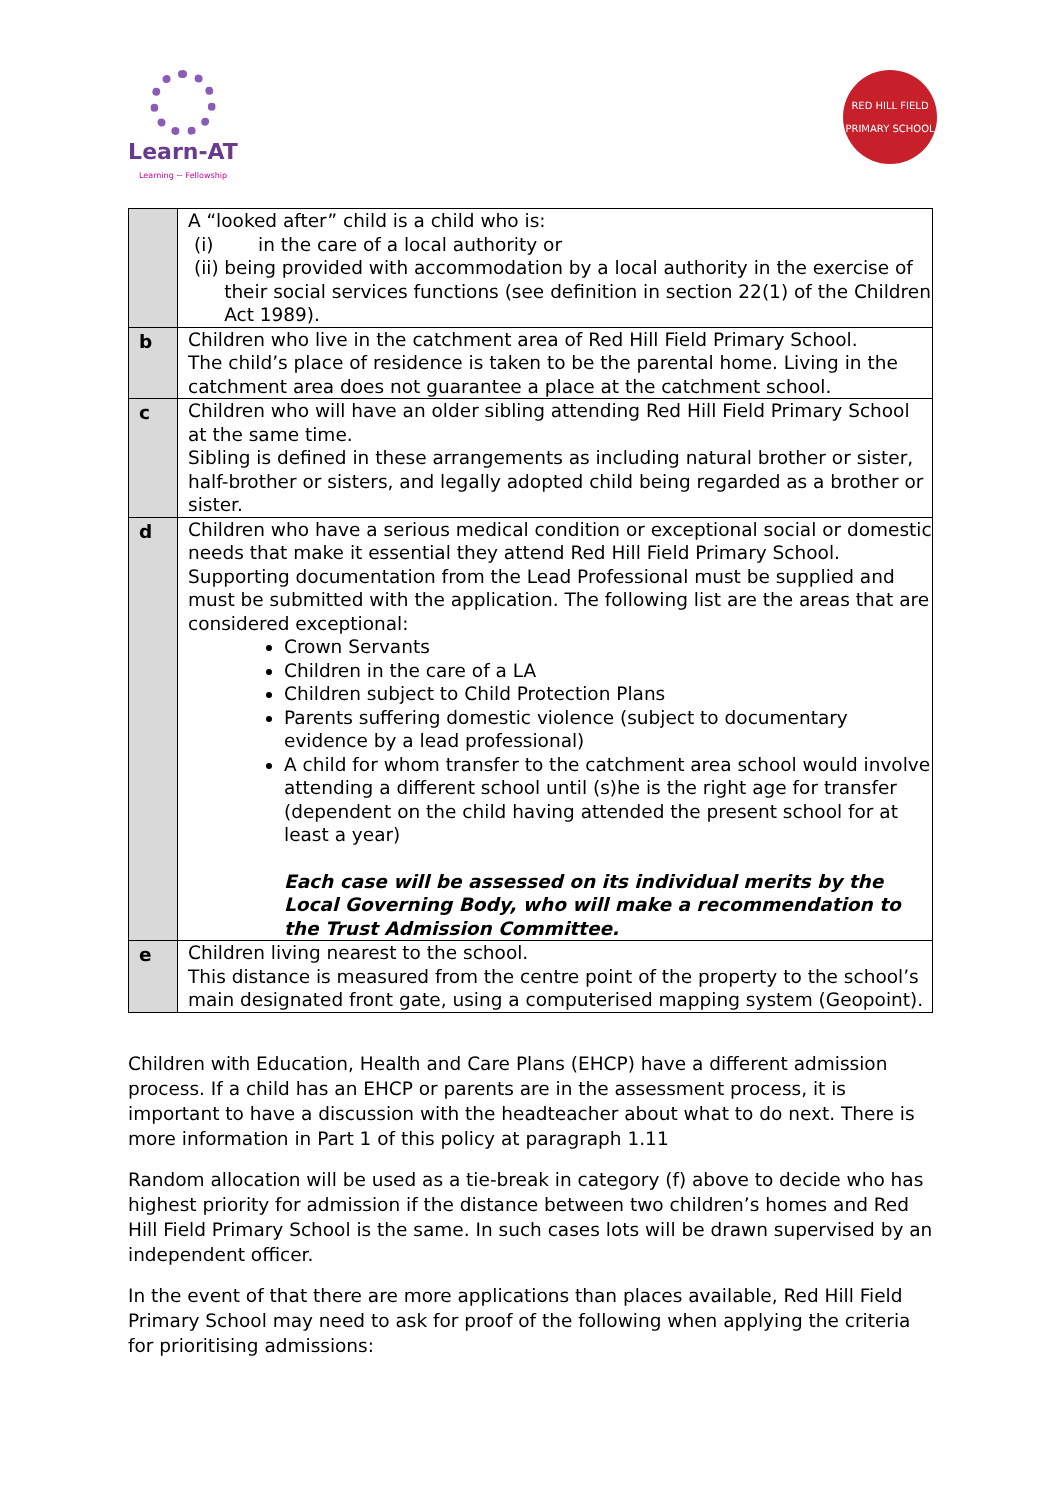Learn-AT
Learning ~ Fellowship
RED HILL FIELD
PRIMARY SCHOOL
| | A “looked after” child is a child who is: (i) in the care of a local authority or (ii) being provided with accommodation by a local authority in the exercise of their social services functions (see definition in section 22(1) of the Children Act 1989). |
| b | Children who live in the catchment area of Red Hill Field Primary School. The child’s place of residence is taken to be the parental home. Living in the catchment area does not guarantee a place at the catchment school. |
| c | Children who will have an older sibling attending Red Hill Field Primary School at the same time. Sibling is defined in these arrangements as including natural brother or sister, half-brother or sisters, and legally adopted child being regarded as a brother or sister. |
| d | Children who have a serious medical condition or exceptional social or domestic needs that make it essential they attend Red Hill Field Primary School. Supporting documentation from the Lead Professional must be supplied and must be submitted with the application. The following list are the areas that are considered exceptional: Crown Servants Children in the care of a LA Children subject to Child Protection Plans Parents suffering domestic violence (subject to documentary evidence by a lead professional) A child for whom transfer to the catchment area school would involve attending a different school until (s)he is the right age for transfer (dependent on the child having attended the present school for at least a year) Each case will be assessed on its individual merits by the Local Governing Body, who will make a recommendation to the Trust Admission Committee. |
| e | Children living nearest to the school. This distance is measured from the centre point of the property to the school’s main designated front gate, using a computerised mapping system (Geopoint). |
Children with Education, Health and Care Plans (EHCP) have a different admission process. If a child has an EHCP or parents are in the assessment process, it is important to have a discussion with the headteacher about what to do next. There is more information in Part 1 of this policy at paragraph 1.11
Random allocation will be used as a tie-break in category (f) above to decide who has highest priority for admission if the distance between two children’s homes and Red Hill Field Primary School is the same. In such cases lots will be drawn supervised by an independent officer.
In the event of that there are more applications than places available, Red Hill Field Primary School may need to ask for proof of the following when applying the criteria for prioritising admissions: